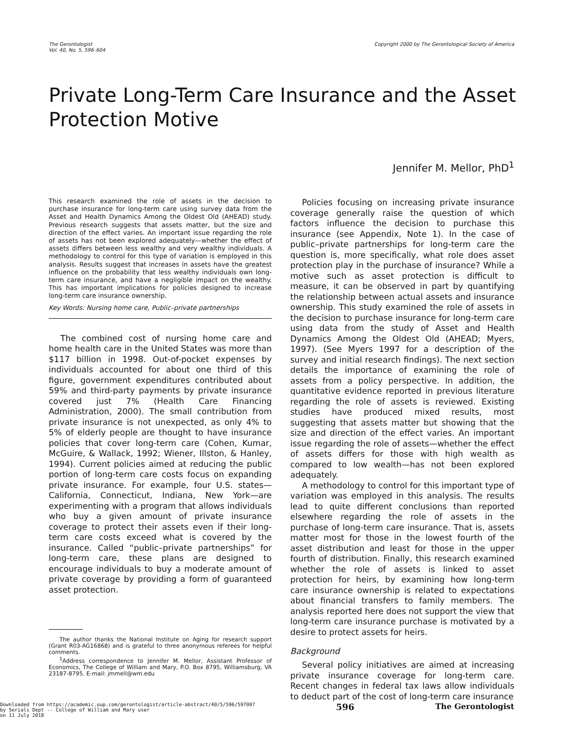The Gerontologist
Vol. 40, No. 5, 596–604
Copyright 2000 by The Gerontological Society of America
Private Long-Term Care Insurance and the Asset Protection Motive
Jennifer M. Mellor, PhD<sup>1</sup>
This research examined the role of assets in the decision to purchase insurance for long-term care using survey data from the Asset and Health Dynamics Among the Oldest Old (AHEAD) study. Previous research suggests that assets matter, but the size and direction of the effect varies. An important issue regarding the role of assets has not been explored adequately—whether the effect of assets differs between less wealthy and very wealthy individuals. A methodology to control for this type of variation is employed in this analysis. Results suggest that increases in assets have the greatest influence on the probability that less wealthy individuals own long-term care insurance, and have a negligible impact on the wealthy. This has important implications for policies designed to increase long-term care insurance ownership.
Key Words: Nursing home care, Public–private partnerships
The combined cost of nursing home care and home health care in the United States was more than $117 billion in 1998. Out-of-pocket expenses by individuals accounted for about one third of this figure, government expenditures contributed about 59% and third-party payments by private insurance covered just 7% (Health Care Financing Administration, 2000). The small contribution from private insurance is not unexpected, as only 4% to 5% of elderly people are thought to have insurance policies that cover long-term care (Cohen, Kumar, McGuire, & Wallack, 1992; Wiener, Illston, & Hanley, 1994). Current policies aimed at reducing the public portion of long-term care costs focus on expanding private insurance. For example, four U.S. states—California, Connecticut, Indiana, New York—are experimenting with a program that allows individuals who buy a given amount of private insurance coverage to protect their assets even if their long-term care costs exceed what is covered by the insurance. Called “public–private partnerships” for long-term care, these plans are designed to encourage individuals to buy a moderate amount of private coverage by providing a form of guaranteed asset protection.
The author thanks the National Institute on Aging for research support (Grant R03-AG16868) and is grateful to three anonymous referees for helpful comments.
<sup>1</sup> Address correspondence to Jennifer M. Mellor, Assistant Professor of Economics, The College of William and Mary, P.O. Box 8795, Williamsburg, VA 23187-8795. E-mail: jmmell@wm.edu
Policies focusing on increasing private insurance coverage generally raise the question of which factors influence the decision to purchase this insurance (see Appendix, Note 1). In the case of public–private partnerships for long-term care the question is, more specifically, what role does asset protection play in the purchase of insurance? While a motive such as asset protection is difficult to measure, it can be observed in part by quantifying the relationship between actual assets and insurance ownership. This study examined the role of assets in the decision to purchase insurance for long-term care using data from the study of Asset and Health Dynamics Among the Oldest Old (AHEAD; Myers, 1997). (See Myers 1997 for a description of the survey and initial research findings). The next section details the importance of examining the role of assets from a policy perspective. In addition, the quantitative evidence reported in previous literature regarding the role of assets is reviewed. Existing studies have produced mixed results, most suggesting that assets matter but showing that the size and direction of the effect varies. An important issue regarding the role of assets—whether the effect of assets differs for those with high wealth as compared to low wealth—has not been explored adequately.
A methodology to control for this important type of variation was employed in this analysis. The results lead to quite different conclusions than reported elsewhere regarding the role of assets in the purchase of long-term care insurance. That is, assets matter most for those in the lowest fourth of the asset distribution and least for those in the upper fourth of distribution. Finally, this research examined whether the role of assets is linked to asset protection for heirs, by examining how long-term care insurance ownership is related to expectations about financial transfers to family members. The analysis reported here does not support the view that long-term care insurance purchase is motivated by a desire to protect assets for heirs.
Background
Several policy initiatives are aimed at increasing private insurance coverage for long-term care. Recent changes in federal tax laws allow individuals to deduct part of the cost of long-term care insurance
Downloaded from https://academic.oup.com/gerontologist/article-abstract/40/5/596/597007
by Serials Dept -- College of William and Mary user
on 11 July 2018
596 The Gerontologist